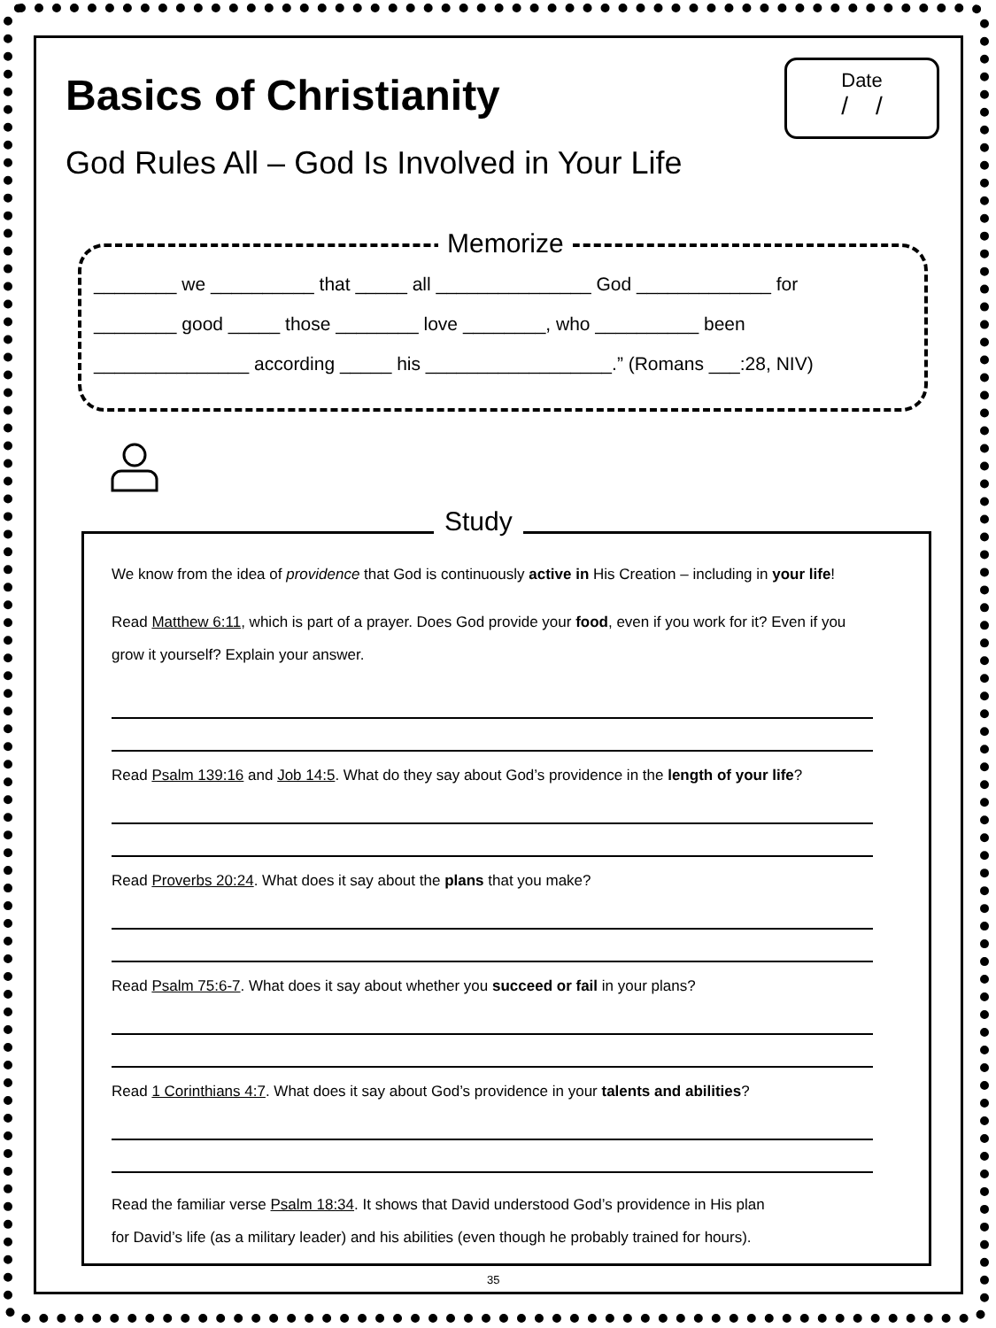Basics of Christianity
God Rules All – God Is Involved in Your Life
Date
/ /
Memorize
________ we __________ that _____ all _______________ God _____________ for
________ good _____ those ________ love ________, who __________ been
_______________ according _____ his __________________.” (Romans ___:28, NIV)
Study
We know from the idea of providence that God is continuously active in His Creation – including in your life!
Read Matthew 6:11, which is part of a prayer. Does God provide your food, even if you work for it? Even if you grow it yourself? Explain your answer.
Read Psalm 139:16 and Job 14:5. What do they say about God’s providence in the length of your life?
Read Proverbs 20:24. What does it say about the plans that you make?
Read Psalm 75:6-7. What does it say about whether you succeed or fail in your plans?
Read 1 Corinthians 4:7. What does it say about God’s providence in your talents and abilities?
Read the familiar verse Psalm 18:34. It shows that David understood God’s providence in His plan
for David’s life (as a military leader) and his abilities (even though he probably trained for hours).
35